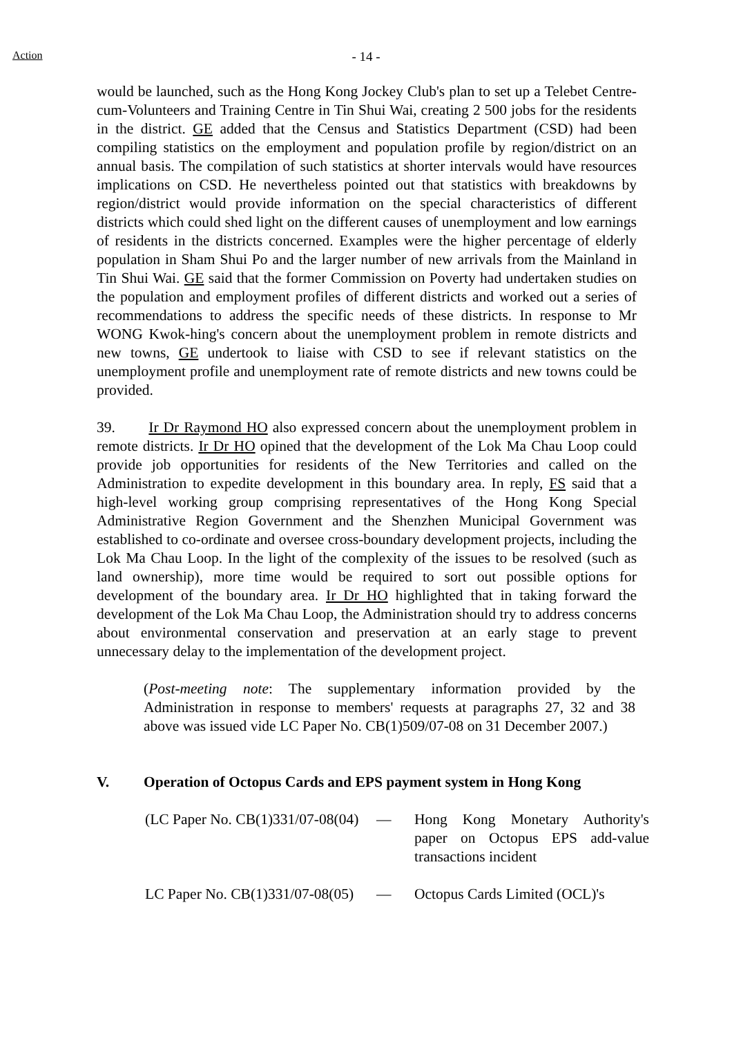Action
- 14 -
would be launched, such as the Hong Kong Jockey Club's plan to set up a Telebet Centre-cum-Volunteers and Training Centre in Tin Shui Wai, creating 2 500 jobs for the residents in the district. GE added that the Census and Statistics Department (CSD) had been compiling statistics on the employment and population profile by region/district on an annual basis. The compilation of such statistics at shorter intervals would have resources implications on CSD. He nevertheless pointed out that statistics with breakdowns by region/district would provide information on the special characteristics of different districts which could shed light on the different causes of unemployment and low earnings of residents in the districts concerned. Examples were the higher percentage of elderly population in Sham Shui Po and the larger number of new arrivals from the Mainland in Tin Shui Wai. GE said that the former Commission on Poverty had undertaken studies on the population and employment profiles of different districts and worked out a series of recommendations to address the specific needs of these districts. In response to Mr WONG Kwok-hing's concern about the unemployment problem in remote districts and new towns, GE undertook to liaise with CSD to see if relevant statistics on the unemployment profile and unemployment rate of remote districts and new towns could be provided.
39. Ir Dr Raymond HO also expressed concern about the unemployment problem in remote districts. Ir Dr HO opined that the development of the Lok Ma Chau Loop could provide job opportunities for residents of the New Territories and called on the Administration to expedite development in this boundary area. In reply, FS said that a high-level working group comprising representatives of the Hong Kong Special Administrative Region Government and the Shenzhen Municipal Government was established to co-ordinate and oversee cross-boundary development projects, including the Lok Ma Chau Loop. In the light of the complexity of the issues to be resolved (such as land ownership), more time would be required to sort out possible options for development of the boundary area. Ir Dr HO highlighted that in taking forward the development of the Lok Ma Chau Loop, the Administration should try to address concerns about environmental conservation and preservation at an early stage to prevent unnecessary delay to the implementation of the development project.
(Post-meeting note: The supplementary information provided by the Administration in response to members' requests at paragraphs 27, 32 and 38 above was issued vide LC Paper No. CB(1)509/07-08 on 31 December 2007.)
V. Operation of Octopus Cards and EPS payment system in Hong Kong
(LC Paper No. CB(1)331/07-08(04)
— Hong Kong Monetary Authority's paper on Octopus EPS add-value transactions incident
LC Paper No. CB(1)331/07-08(05)
— Octopus Cards Limited (OCL)'s